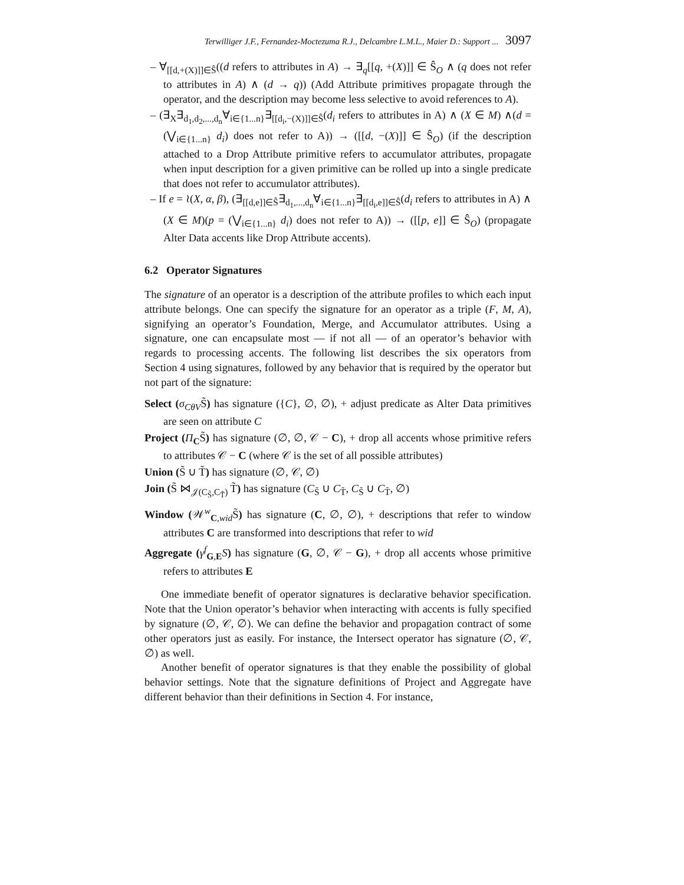Terwilliger J.F., Fernandez-Moctezuma R.J., Delcambre L.M.L., Maier D.: Support ... 3097
– ∀<sub>[[d,+(X)]]∈Ŝ</sub>((d refers to attributes in A) → ∃<sub>q</sub>[[q, +(X)]] ∈ Ŝ<sub>O</sub> ∧ (q does not refer to attributes in A) ∧ (d → q)) (Add Attribute primitives propagate through the operator, and the description may become less selective to avoid references to A).
– (∃<sub>X</sub>∃<sub>d<sub>1</sub>,d<sub>2</sub>,...,d<sub>n</sub></sub>∀<sub>i∈{1...n}</sub>∃<sub>[[d<sub>i</sub>,−(X)]]∈Ŝ</sub>(d<sub>i</sub> refers to attributes in A) ∧ (X ∈ M) ∧(d = (⋁<sub>i∈{1...n}</sub> d<sub>i</sub>) does not refer to A)) → ([[d, −(X)]] ∈ Ŝ<sub>O</sub>) (if the description attached to a Drop Attribute primitive refers to accumulator attributes, propagate when input description for a given primitive can be rolled up into a single predicate that does not refer to accumulator attributes).
– If e = ≀(X, α, β), (∃<sub>[[d,e]]∈Ŝ</sub>∃<sub>d<sub>1</sub>,...,d<sub>n</sub></sub>∀<sub>i∈{1...n}</sub>∃<sub>[[d<sub>i</sub>,e]]∈Ŝ</sub>(d<sub>i</sub> refers to attributes in A) ∧ (X ∈ M)(p = (⋁<sub>i∈{1...n}</sub> d<sub>i</sub>) does not refer to A)) → ([[p, e]] ∈ Ŝ<sub>O</sub>) (propagate Alter Data accents like Drop Attribute accents).
6.2 Operator Signatures
The signature of an operator is a description of the attribute profiles to which each input attribute belongs. One can specify the signature for an operator as a triple (F, M, A), signifying an operator’s Foundation, Merge, and Accumulator attributes. Using a signature, one can encapsulate most — if not all — of an operator’s behavior with regards to processing accents. The following list describes the six operators from Section 4 using signatures, followed by any behavior that is required by the operator but not part of the signature:
Select (σ<sub>CθV</sub>S̃) has signature ({C}, ∅, ∅), + adjust predicate as Alter Data primitives are seen on attribute C
Project (Π<sub>C</sub>S̃) has signature (∅, ∅, 𝒞 − C), + drop all accents whose primitive refers to attributes 𝒞 − C (where 𝒞 is the set of all possible attributes)
Union (S̃ ∪ T̃) has signature (∅, 𝒞, ∅)
Join (S̃ ⋈<sub>𝒥(C<sub>S̃</sub>,C<sub>T̃</sub>)</sub> T̃) has signature (C<sub>S̃</sub> ∪ C<sub>T̃</sub>, C<sub>S̃</sub> ∪ C<sub>T̃</sub>, ∅)
Window (𝒲<sup>w</sup><sub>C,wid</sub>S̃) has signature (C, ∅, ∅), + descriptions that refer to window attributes C are transformed into descriptions that refer to wid
Aggregate (γ<sup>f</sup><sub>G,E</sub>S) has signature (G, ∅, 𝒞 − G), + drop all accents whose primitive refers to attributes E
One immediate benefit of operator signatures is declarative behavior specification. Note that the Union operator’s behavior when interacting with accents is fully specified by signature (∅, 𝒞, ∅). We can define the behavior and propagation contract of some other operators just as easily. For instance, the Intersect operator has signature (∅, 𝒞, ∅) as well.
Another benefit of operator signatures is that they enable the possibility of global behavior settings. Note that the signature definitions of Project and Aggregate have different behavior than their definitions in Section 4. For instance,